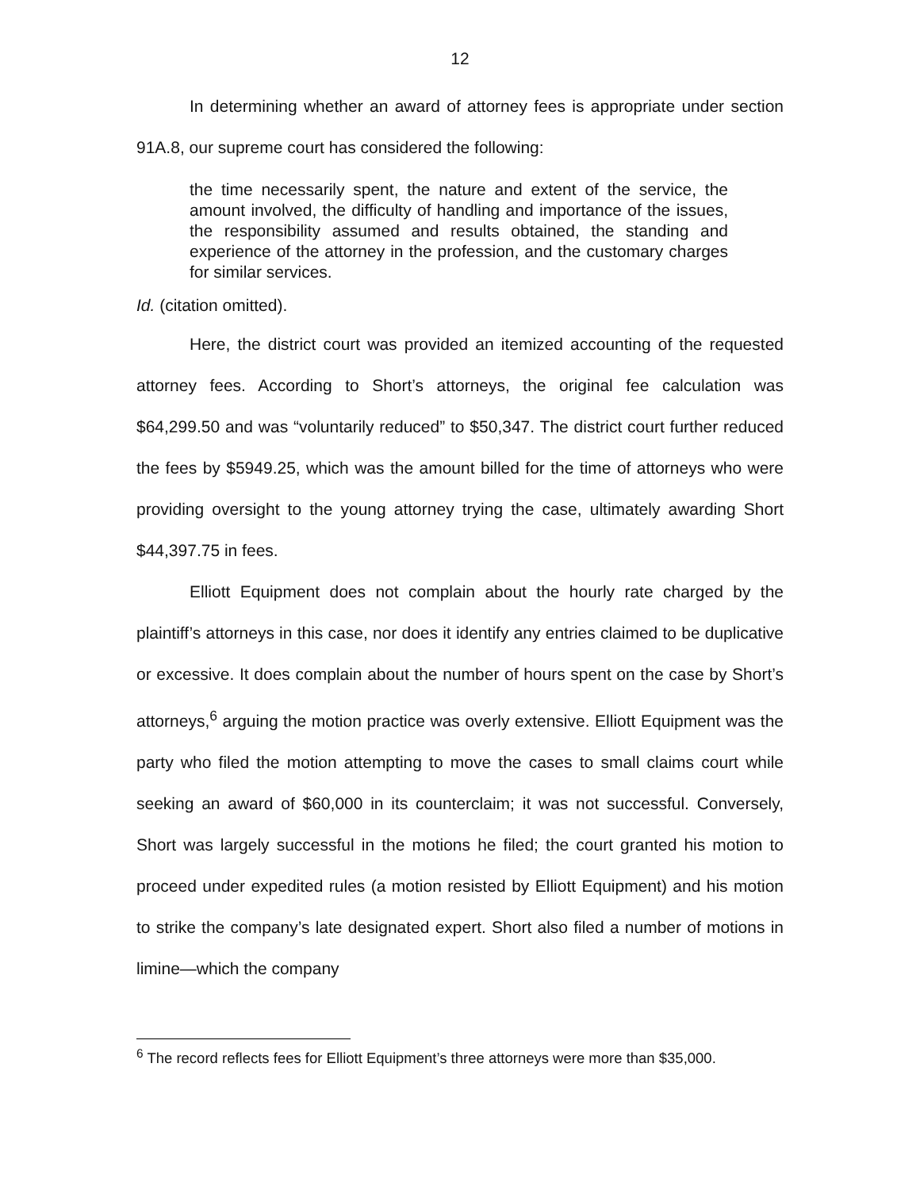12
In determining whether an award of attorney fees is appropriate under section 91A.8, our supreme court has considered the following:
the time necessarily spent, the nature and extent of the service, the amount involved, the difficulty of handling and importance of the issues, the responsibility assumed and results obtained, the standing and experience of the attorney in the profession, and the customary charges for similar services.
Id. (citation omitted).
Here, the district court was provided an itemized accounting of the requested attorney fees. According to Short’s attorneys, the original fee calculation was $64,299.50 and was “voluntarily reduced” to $50,347. The district court further reduced the fees by $5949.25, which was the amount billed for the time of attorneys who were providing oversight to the young attorney trying the case, ultimately awarding Short $44,397.75 in fees.
Elliott Equipment does not complain about the hourly rate charged by the plaintiff’s attorneys in this case, nor does it identify any entries claimed to be duplicative or excessive. It does complain about the number of hours spent on the case by Short’s attorneys,<sup>6</sup> arguing the motion practice was overly extensive. Elliott Equipment was the party who filed the motion attempting to move the cases to small claims court while seeking an award of $60,000 in its counterclaim; it was not successful. Conversely, Short was largely successful in the motions he filed; the court granted his motion to proceed under expedited rules (a motion resisted by Elliott Equipment) and his motion to strike the company’s late designated expert. Short also filed a number of motions in limine—which the company
<sup>6</sup> The record reflects fees for Elliott Equipment’s three attorneys were more than $35,000.